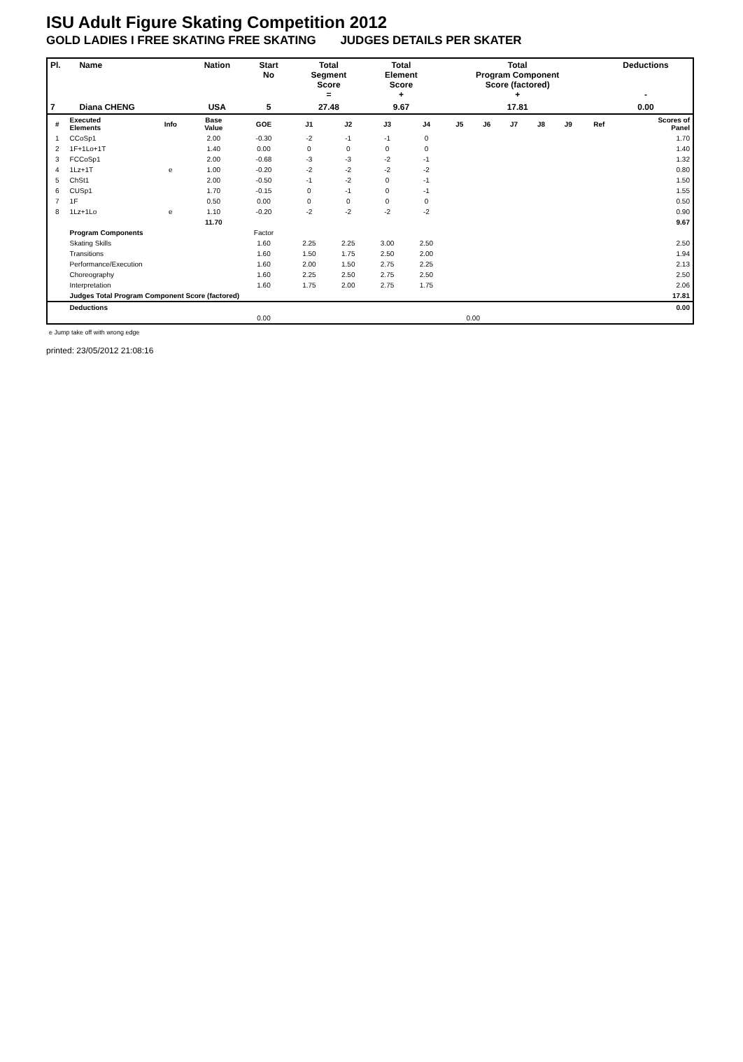ISU Adult Figure Skating Competition 2012
GOLD LADIES I FREE SKATING FREE SKATING JUDGES DETAILS PER SKATER
| Pl. | Name | Nation | Start No | Total Segment Score = | Total Element Score + | Total Program Component Score (factored) + | Deductions - |
| --- | --- | --- | --- | --- | --- | --- | --- |
| 7 | Diana CHENG | USA | 5 | 27.48 | 9.67 | 17.81 | 0.00 |
| # | Executed Elements | Info | Base Value | GOE | J1 | J2 | J3 | J4 | J5 | J6 | J7 | J8 | J9 | Ref | Scores of Panel |
| --- | --- | --- | --- | --- | --- | --- | --- | --- | --- | --- | --- | --- | --- | --- | --- |
| 1 | CCoSp1 | | 2.00 | -0.30 | -2 | -1 | -1 | 0 | | | | | | | 1.70 |
| 2 | 1F+1Lo+1T | | 1.40 | 0.00 | 0 | 0 | 0 | 0 | | | | | | | 1.40 |
| 3 | FCCoSp1 | | 2.00 | -0.68 | -3 | -3 | -2 | -1 | | | | | | | 1.32 |
| 4 | 1Lz+1T | e | 1.00 | -0.20 | -2 | -2 | -2 | -2 | | | | | | | 0.80 |
| 5 | ChSt1 | | 2.00 | -0.50 | -1 | -2 | 0 | -1 | | | | | | | 1.50 |
| 6 | CUSp1 | | 1.70 | -0.15 | 0 | -1 | 0 | -1 | | | | | | | 1.55 |
| 7 | 1F | | 0.50 | 0.00 | 0 | 0 | 0 | 0 | | | | | | | 0.50 |
| 8 | 1Lz+1Lo | e | 1.10 | -0.20 | -2 | -2 | -2 | -2 | | | | | | | 0.90 |
| | | | 11.70 | | | | | | | | | | | | 9.67 |
| | Program Components | | | Factor | | | | | | | | | | | |
| | Skating Skills | | | 1.60 | 2.25 | 2.25 | 3.00 | 2.50 | | | | | | | 2.50 |
| | Transitions | | | 1.60 | 1.50 | 1.75 | 2.50 | 2.00 | | | | | | | 1.94 |
| | Performance/Execution | | | 1.60 | 2.00 | 1.50 | 2.75 | 2.25 | | | | | | | 2.13 |
| | Choreography | | | 1.60 | 2.25 | 2.50 | 2.75 | 2.50 | | | | | | | 2.50 |
| | Interpretation | | | 1.60 | 1.75 | 2.00 | 2.75 | 1.75 | | | | | | | 2.06 |
| | Judges Total Program Component Score (factored) | | | | | | | | | | | | | | 17.81 |
| | Deductions | | | | | | | | | | | | | | 0.00 |
| | | | | 0.00 | | | | | 0.00 | | | | | | |
e Jump take off with wrong edge
printed: 23/05/2012 21:08:16